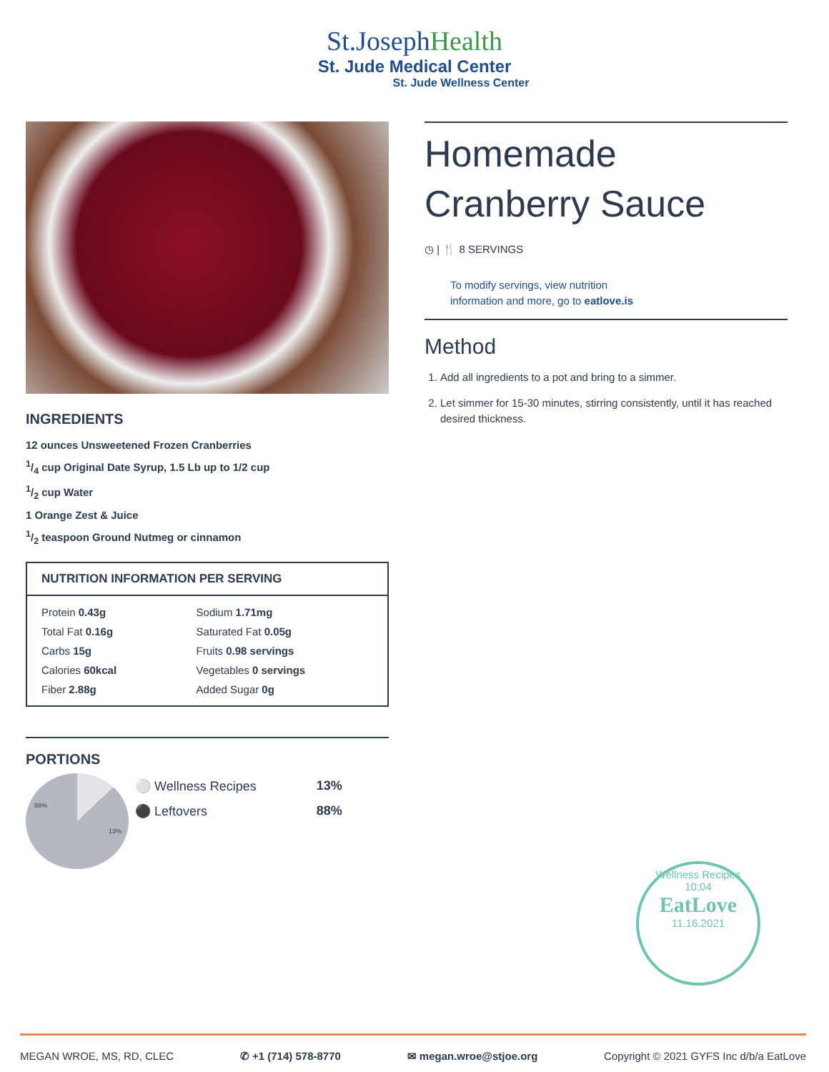St.JosephHealth
St. Jude Medical Center
St. Jude Wellness Center
INGREDIENTS
12 ounces Unsweetened Frozen Cranberries
1/4 cup Original Date Syrup, 1.5 Lb up to 1/2 cup
1/2 cup Water
1 Orange Zest & Juice
1/2 teaspoon Ground Nutmeg or cinnamon
| NUTRITION INFORMATION PER SERVING | |
| --- | --- |
| Protein 0.43g | Sodium 1.71mg |
| Total Fat 0.16g | Saturated Fat 0.05g |
| Carbs 15g | Fruits 0.98 servings |
| Calories 60kcal | Vegetables 0 servings |
| Fiber 2.88g | Added Sugar 0g |
PORTIONS
88%
13%
| ⚪ Wellness Recipes | 13% |
| ⚫ Leftovers | 88% |
Homemade Cranberry Sauce
◷ | 🍴 8 SERVINGS
To modify servings, view nutrition
information and more, go to eatlove.is
Method
1. Add all ingredients to a pot and bring to a simmer.
2. Let simmer for 15-30 minutes, stirring consistently, until it has reached desired thickness.
Wellness Recipes
10:04
EatLove
11.16.2021
MEGAN WROE, MS, RD, CLEC ✆ +1 (714) 578-8770 ✉ megan.wroe@stjoe.org Copyright © 2021 GYFS Inc d/b/a EatLove